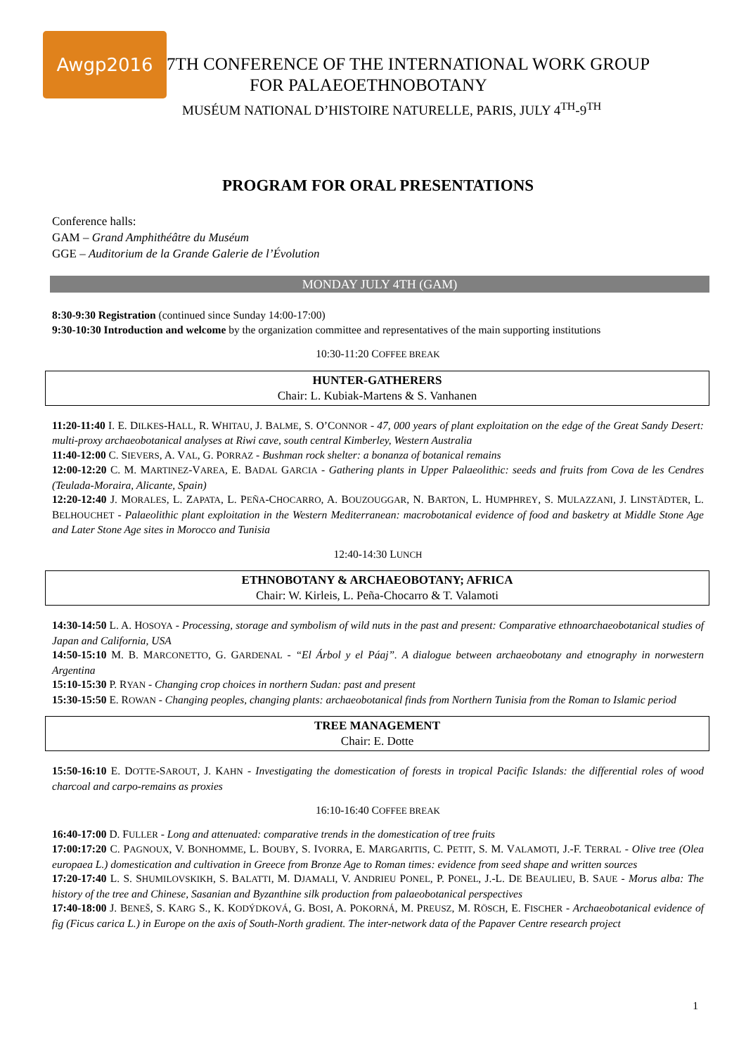Awgp2016
7TH CONFERENCE OF THE INTERNATIONAL WORK GROUP
FOR PALAEOETHNOBOTANY
MUSÉUM NATIONAL D’HISTOIRE NATURELLE, PARIS, JULY 4<sup>TH</sup>-9<sup>TH</sup>
PROGRAM FOR ORAL PRESENTATIONS
Conference halls:
GAM – Grand Amphithéâtre du Muséum
GGE – Auditorium de la Grande Galerie de l’Évolution
MONDAY JULY 4TH (GAM)
8:30-9:30 Registration (continued since Sunday 14:00-17:00)
9:30-10:30 Introduction and welcome by the organization committee and representatives of the main supporting institutions
10:30-11:20 COFFEE BREAK
HUNTER-GATHERERS
Chair: L. Kubiak-Martens & S. Vanhanen
11:20-11:40 I. E. DILKES-HALL, R. WHITAU, J. BALME, S. O’CONNOR - 47, 000 years of plant exploitation on the edge of the Great Sandy Desert: multi-proxy archaeobotanical analyses at Riwi cave, south central Kimberley, Western Australia
11:40-12:00 C. SIEVERS, A. VAL, G. PORRAZ - Bushman rock shelter: a bonanza of botanical remains
12:00-12:20 C. M. MARTINEZ-VAREA, E. BADAL GARCIA - Gathering plants in Upper Palaeolithic: seeds and fruits from Cova de les Cendres (Teulada-Moraira, Alicante, Spain)
12:20-12:40 J. MORALES, L. ZAPATA, L. PEÑA-CHOCARRO, A. BOUZOUGGAR, N. BARTON, L. HUMPHREY, S. MULAZZANI, J. LINSTÄDTER, L. BELHOUCHET - Palaeolithic plant exploitation in the Western Mediterranean: macrobotanical evidence of food and basketry at Middle Stone Age and Later Stone Age sites in Morocco and Tunisia
12:40-14:30 LUNCH
ETHNOBOTANY & ARCHAEOBOTANY; AFRICA
Chair: W. Kirleis, L. Peña-Chocarro & T. Valamoti
14:30-14:50 L. A. HOSOYA - Processing, storage and symbolism of wild nuts in the past and present: Comparative ethnoarchaeobotanical studies of Japan and California, USA
14:50-15:10 M. B. MARCONETTO, G. GARDENAL - “El Árbol y el Páaj”. A dialogue between archaeobotany and etnography in norwestern Argentina
15:10-15:30 P. RYAN - Changing crop choices in northern Sudan: past and present
15:30-15:50 E. ROWAN - Changing peoples, changing plants: archaeobotanical finds from Northern Tunisia from the Roman to Islamic period
TREE MANAGEMENT
Chair: E. Dotte
15:50-16:10 E. DOTTE-SAROUT, J. KAHN - Investigating the domestication of forests in tropical Pacific Islands: the differential roles of wood charcoal and carpo-remains as proxies
16:10-16:40 COFFEE BREAK
16:40-17:00 D. FULLER - Long and attenuated: comparative trends in the domestication of tree fruits
17:00:17:20 C. PAGNOUX, V. BONHOMME, L. BOUBY, S. IVORRA, E. MARGARITIS, C. PETIT, S. M. VALAMOTI, J.-F. TERRAL - Olive tree (Olea europaea L.) domestication and cultivation in Greece from Bronze Age to Roman times: evidence from seed shape and written sources
17:20-17:40 L. S. SHUMILOVSKIKH, S. BALATTI, M. DJAMALI, V. ANDRIEU PONEL, P. PONEL, J.-L. DE BEAULIEU, B. SAUE - Morus alba: The history of the tree and Chinese, Sasanian and Byzanthine silk production from palaeobotanical perspectives
17:40-18:00 J. BENEŠ, S. KARG S., K. KODÝDKOVÁ, G. BOSI, A. POKORNÁ, M. PREUSZ, M. RÖSCH, E. FISCHER - Archaeobotanical evidence of fig (Ficus carica L.) in Europe on the axis of South-North gradient. The inter-network data of the Papaver Centre research project
1